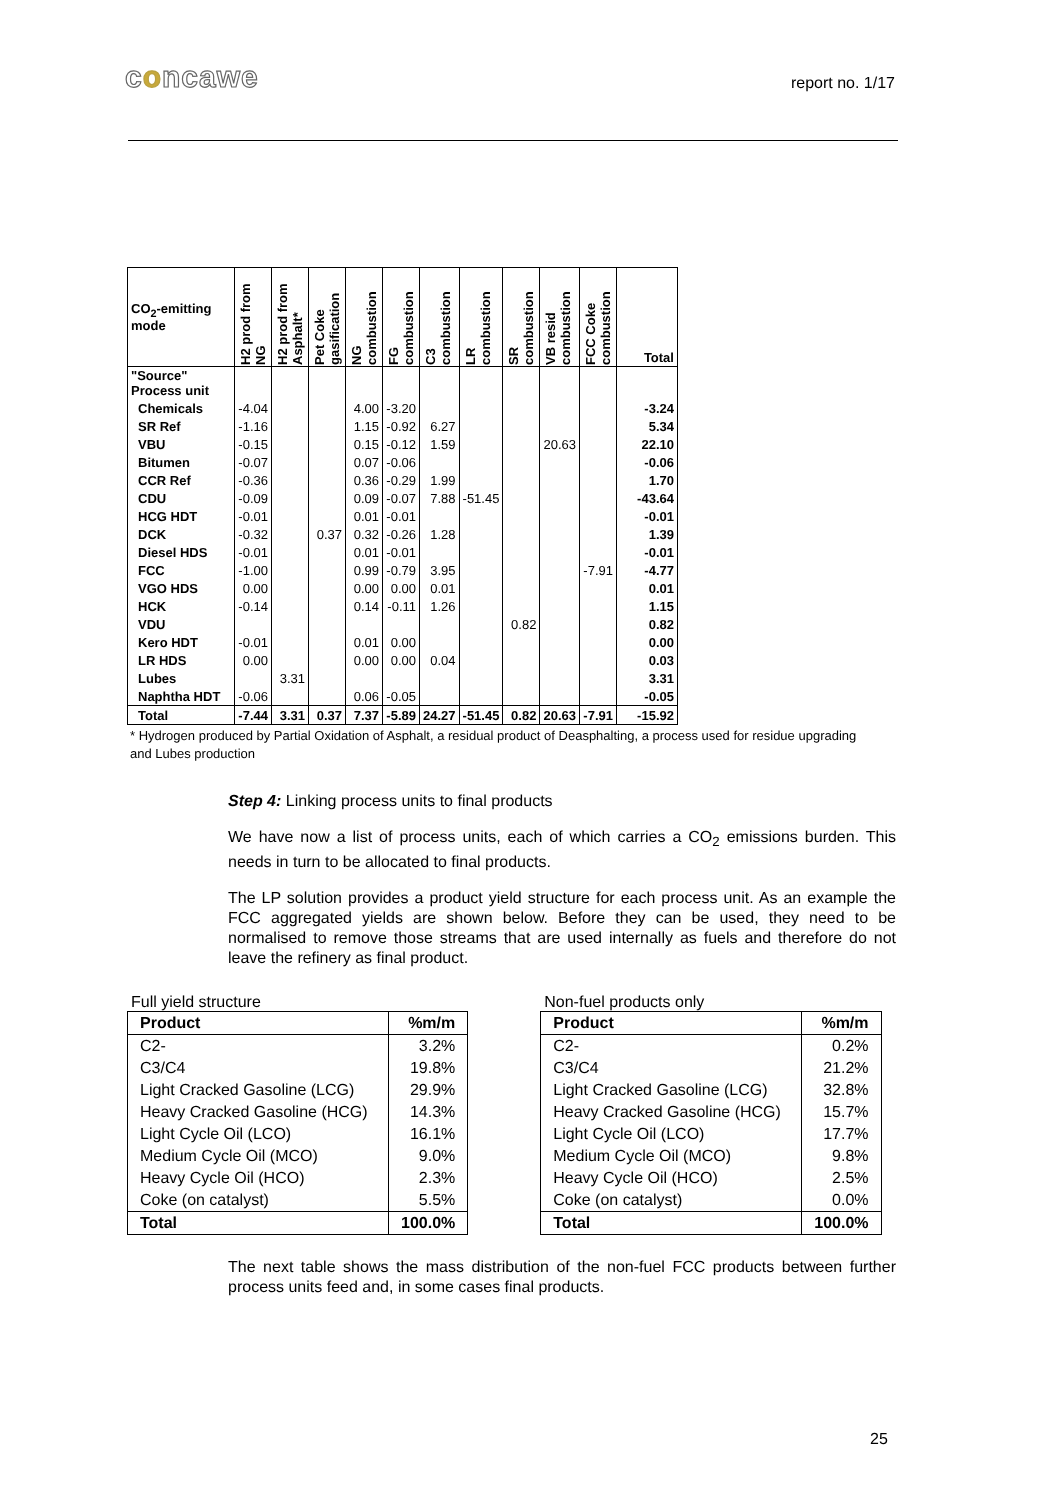concawe
report no. 1/17
| CO<sub>2</sub>-emitting mode | H2 prod from NG | H2 prod from Asphalt* | Pet Coke gasification | NG combustion | FG combustion | C3 combustion | LR combustion | SR combustion | VB resid combustion | FCC Coke combustion | Total |
| --- | --- | --- | --- | --- | --- | --- | --- | --- | --- | --- | --- |
| "Source" Process unit | | | | | | | | | | | |
| Chemicals | -4.04 | | | 4.00 | -3.20 | | | | | | -3.24 |
| SR Ref | -1.16 | | | 1.15 | -0.92 | 6.27 | | | | | 5.34 |
| VBU | -0.15 | | | 0.15 | -0.12 | 1.59 | | | 20.63 | | 22.10 |
| Bitumen | -0.07 | | | 0.07 | -0.06 | | | | | | -0.06 |
| CCR Ref | -0.36 | | | 0.36 | -0.29 | 1.99 | | | | | 1.70 |
| CDU | -0.09 | | | 0.09 | -0.07 | 7.88 | -51.45 | | | | -43.64 |
| HCG HDT | -0.01 | | | 0.01 | -0.01 | | | | | | -0.01 |
| DCK | -0.32 | | 0.37 | 0.32 | -0.26 | 1.28 | | | | | 1.39 |
| Diesel HDS | -0.01 | | | 0.01 | -0.01 | | | | | | -0.01 |
| FCC | -1.00 | | | 0.99 | -0.79 | 3.95 | | | | -7.91 | -4.77 |
| VGO HDS | 0.00 | | | 0.00 | 0.00 | 0.01 | | | | | 0.01 |
| HCK | -0.14 | | | 0.14 | -0.11 | 1.26 | | | | | 1.15 |
| VDU | | | | | | | | 0.82 | | | 0.82 |
| Kero HDT | -0.01 | | | 0.01 | 0.00 | | | | | | 0.00 |
| LR HDS | 0.00 | | | 0.00 | 0.00 | 0.04 | | | | | 0.03 |
| Lubes | | 3.31 | | | | | | | | | 3.31 |
| Naphtha HDT | -0.06 | | | 0.06 | -0.05 | | | | | | -0.05 |
| Total | -7.44 | 3.31 | 0.37 | 7.37 | -5.89 | 24.27 | -51.45 | 0.82 | 20.63 | -7.91 | -15.92 |
* Hydrogen produced by Partial Oxidation of Asphalt, a residual product of Deasphalting, a process used for residue upgrading and Lubes production
Step 4: Linking process units to final products
We have now a list of process units, each of which carries a CO<sub>2</sub> emissions burden. This needs in turn to be allocated to final products.
The LP solution provides a product yield structure for each process unit. As an example the FCC aggregated yields are shown below. Before they can be used, they need to be normalised to remove those streams that are used internally as fuels and therefore do not leave the refinery as final product.
Full yield structure
| Product | %m/m |
| --- | --- |
| C2- | 3.2% |
| C3/C4 | 19.8% |
| Light Cracked Gasoline (LCG) | 29.9% |
| Heavy Cracked Gasoline (HCG) | 14.3% |
| Light Cycle Oil (LCO) | 16.1% |
| Medium Cycle Oil (MCO) | 9.0% |
| Heavy Cycle Oil (HCO) | 2.3% |
| Coke (on catalyst) | 5.5% |
| Total | 100.0% |
Non-fuel products only
| Product | %m/m |
| --- | --- |
| C2- | 0.2% |
| C3/C4 | 21.2% |
| Light Cracked Gasoline (LCG) | 32.8% |
| Heavy Cracked Gasoline (HCG) | 15.7% |
| Light Cycle Oil (LCO) | 17.7% |
| Medium Cycle Oil (MCO) | 9.8% |
| Heavy Cycle Oil (HCO) | 2.5% |
| Coke (on catalyst) | 0.0% |
| Total | 100.0% |
The next table shows the mass distribution of the non-fuel FCC products between further process units feed and, in some cases final products.
25